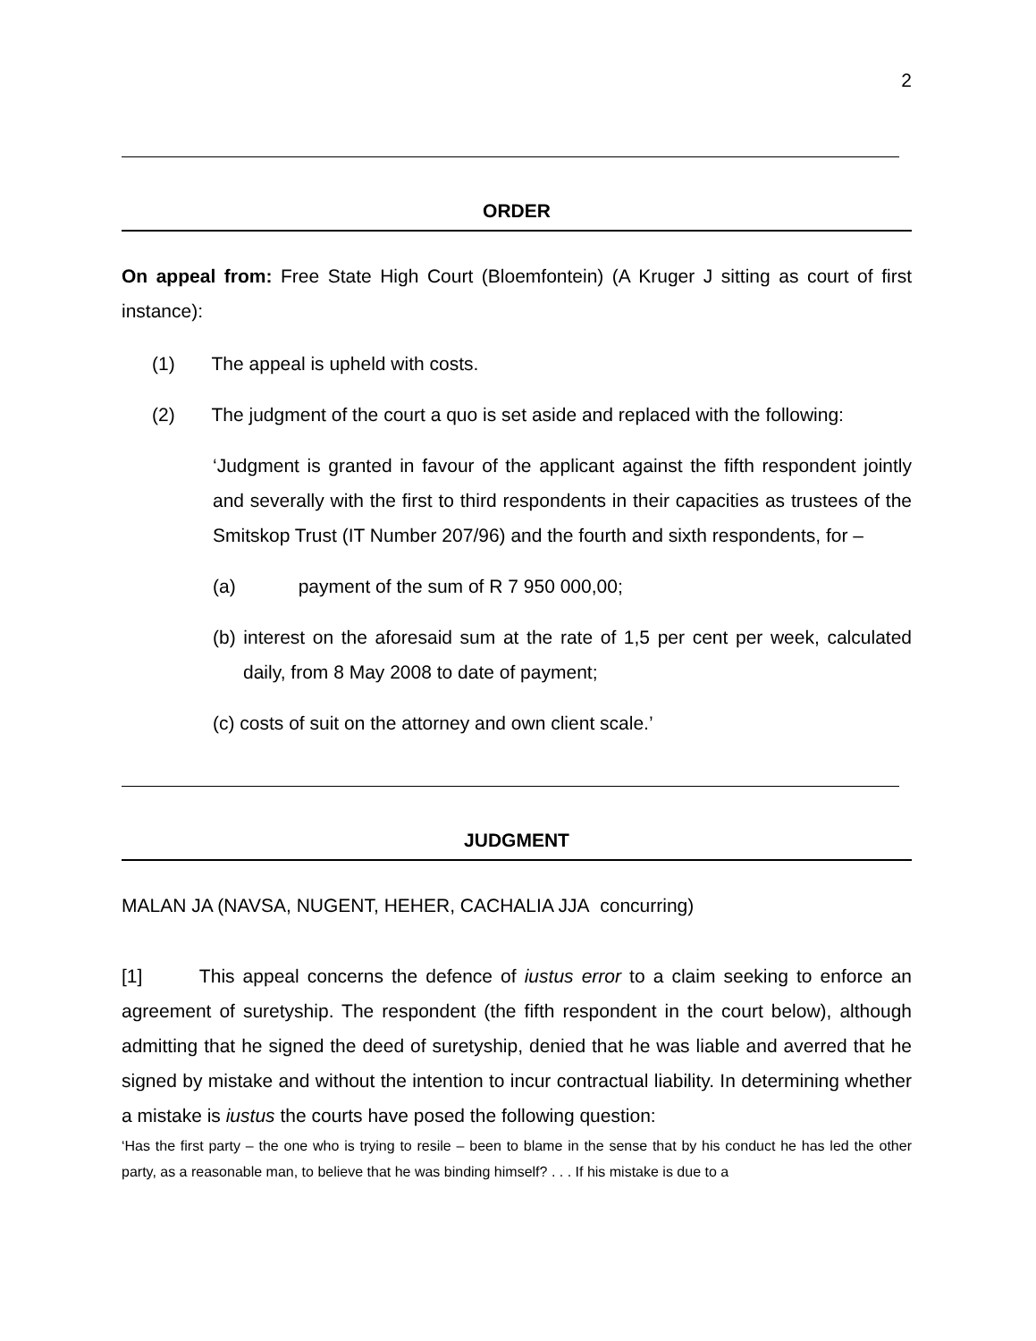2
ORDER
On appeal from: Free State High Court (Bloemfontein) (A Kruger J sitting as court of first instance):
(1) The appeal is upheld with costs.
(2) The judgment of the court a quo is set aside and replaced with the following:
‘Judgment is granted in favour of the applicant against the fifth respondent jointly and severally with the first to third respondents in their capacities as trustees of the Smitskop Trust (IT Number 207/96) and the fourth and sixth respondents, for –
(a) payment of the sum of R 7 950 000,00;
(b) interest on the aforesaid sum at the rate of 1,5 per cent per week, calculated daily, from 8 May 2008 to date of payment;
(c) costs of suit on the attorney and own client scale.’
JUDGMENT
MALAN JA (NAVSA, NUGENT, HEHER, CACHALIA JJA concurring)
[1] This appeal concerns the defence of iustus error to a claim seeking to enforce an agreement of suretyship. The respondent (the fifth respondent in the court below), although admitting that he signed the deed of suretyship, denied that he was liable and averred that he signed by mistake and without the intention to incur contractual liability. In determining whether a mistake is iustus the courts have posed the following question:
‘Has the first party – the one who is trying to resile – been to blame in the sense that by his conduct he has led the other party, as a reasonable man, to believe that he was binding himself? . . . If his mistake is due to a